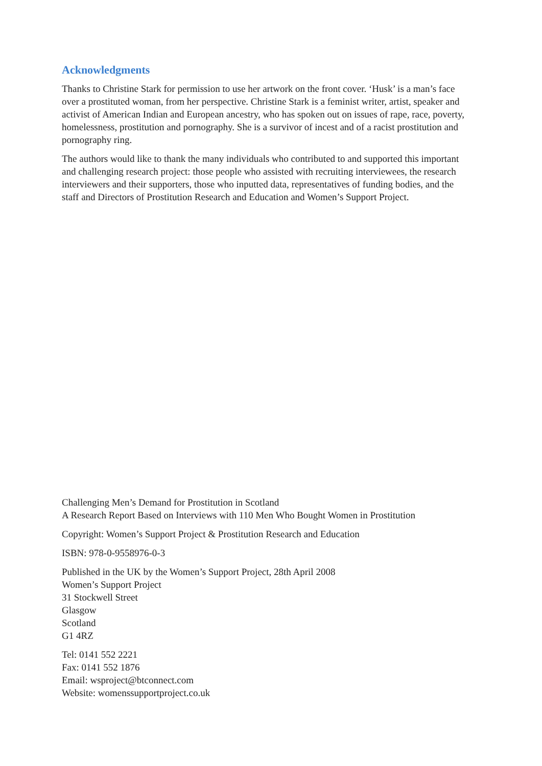Acknowledgments
Thanks to Christine Stark for permission to use her artwork on the front cover. ‘Husk’ is a man’s face over a prostituted woman, from her perspective. Christine Stark is a feminist writer, artist, speaker and activist of American Indian and European ancestry, who has spoken out on issues of rape, race, poverty, homelessness, prostitution and pornography. She is a survivor of incest and of a racist prostitution and pornography ring.
The authors would like to thank the many individuals who contributed to and supported this important and challenging research project: those people who assisted with recruiting interviewees, the research interviewers and their supporters, those who inputted data, representatives of funding bodies, and the staff and Directors of Prostitution Research and Education and Women’s Support Project.
Challenging Men’s Demand for Prostitution in Scotland
A Research Report Based on Interviews with 110 Men Who Bought Women in Prostitution
Copyright: Women’s Support Project & Prostitution Research and Education
ISBN: 978-0-9558976-0-3
Published in the UK by the Women’s Support Project, 28th April 2008
Women’s Support Project
31 Stockwell Street
Glasgow
Scotland
G1 4RZ
Tel: 0141 552 2221
Fax: 0141 552 1876
Email: wsproject@btconnect.com
Website: womenssupportproject.co.uk